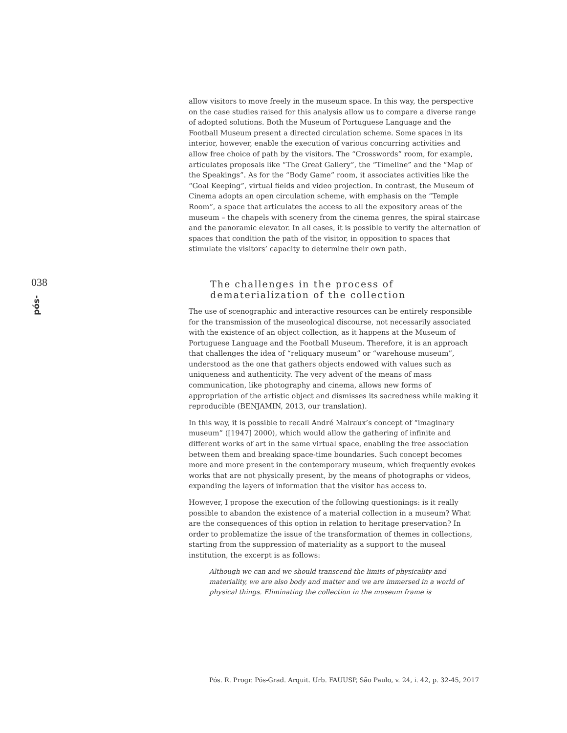038
pós-
allow visitors to move freely in the museum space. In this way, the perspective on the case studies raised for this analysis allow us to compare a diverse range of adopted solutions. Both the Museum of Portuguese Language and the Football Museum present a directed circulation scheme. Some spaces in its interior, however, enable the execution of various concurring activities and allow free choice of path by the visitors. The “Crosswords” room, for example, articulates proposals like “The Great Gallery”, the “Timeline” and the “Map of the Speakings”. As for the “Body Game” room, it associates activities like the “Goal Keeping”, virtual fields and video projection. In contrast, the Museum of Cinema adopts an open circulation scheme, with emphasis on the “Temple Room”, a space that articulates the access to all the expository areas of the museum – the chapels with scenery from the cinema genres, the spiral staircase and the panoramic elevator. In all cases, it is possible to verify the alternation of spaces that condition the path of the visitor, in opposition to spaces that stimulate the visitors’ capacity to determine their own path.
The challenges in the process of
dematerialization of the collection
The use of scenographic and interactive resources can be entirely responsible for the transmission of the museological discourse, not necessarily associated with the existence of an object collection, as it happens at the Museum of Portuguese Language and the Football Museum. Therefore, it is an approach that challenges the idea of “reliquary museum” or “warehouse museum”, understood as the one that gathers objects endowed with values such as uniqueness and authenticity. The very advent of the means of mass communication, like photography and cinema, allows new forms of appropriation of the artistic object and dismisses its sacredness while making it reproducible (BENJAMIN, 2013, our translation).
In this way, it is possible to recall André Malraux’s concept of “imaginary museum” ([1947] 2000), which would allow the gathering of infinite and different works of art in the same virtual space, enabling the free association between them and breaking space-time boundaries. Such concept becomes more and more present in the contemporary museum, which frequently evokes works that are not physically present, by the means of photographs or videos, expanding the layers of information that the visitor has access to.
However, I propose the execution of the following questionings: is it really possible to abandon the existence of a material collection in a museum? What are the consequences of this option in relation to heritage preservation? In order to problematize the issue of the transformation of themes in collections, starting from the suppression of materiality as a support to the museal institution, the excerpt is as follows:
Although we can and we should transcend the limits of physicality and materiality, we are also body and matter and we are immersed in a world of physical things. Eliminating the collection in the museum frame is
Pós. R. Progr. Pós-Grad. Arquit. Urb. FAUUSP, São Paulo, v. 24, i. 42, p. 32-45, 2017